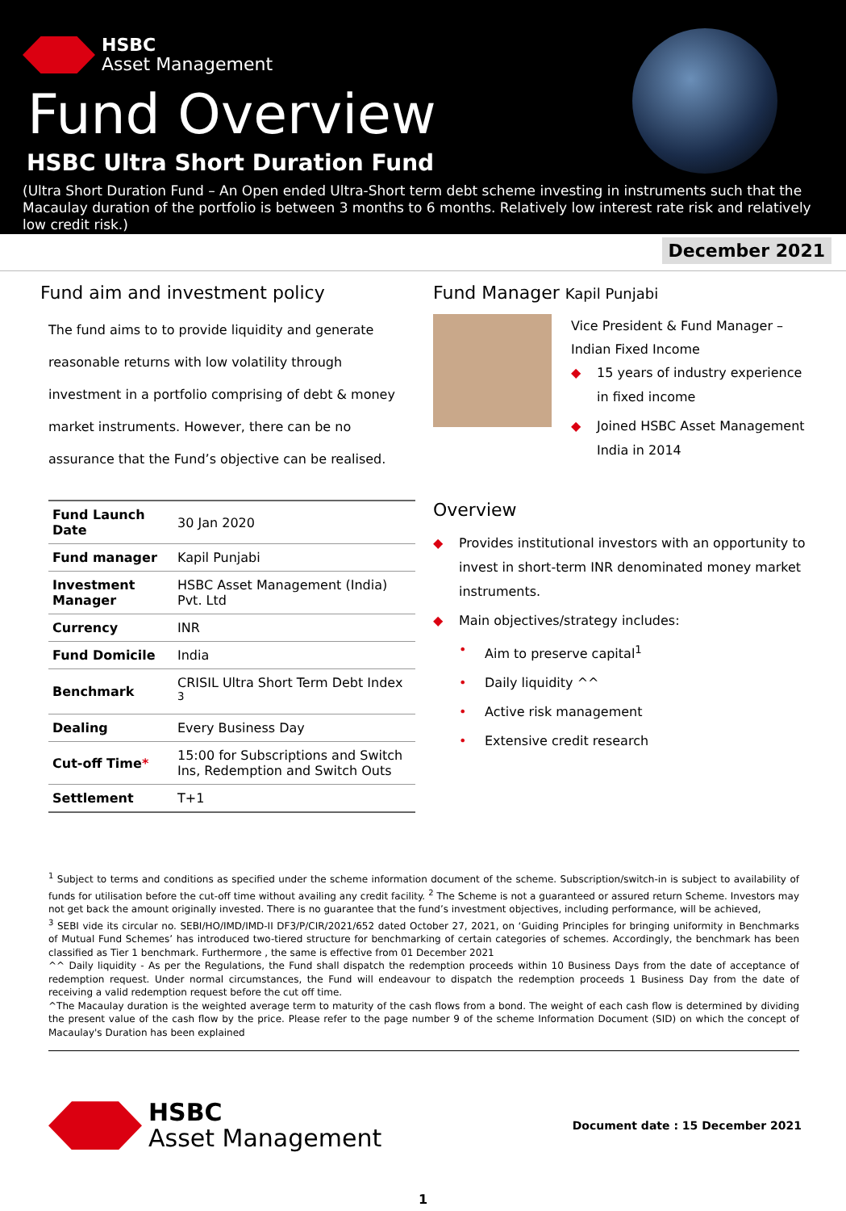HSBC
Asset Management
Fund Overview
HSBC Ultra Short Duration Fund
(Ultra Short Duration Fund – An Open ended Ultra-Short term debt scheme investing in instruments such that the Macaulay duration of the portfolio is between 3 months to 6 months. Relatively low interest rate risk and relatively low credit risk.)
December 2021
Fund aim and investment policy
The fund aims to to provide liquidity and generate reasonable returns with low volatility through investment in a portfolio comprising of debt & money market instruments. However, there can be no assurance that the Fund’s objective can be realised.
| Fund Launch Date | 30 Jan 2020 |
| Fund manager | Kapil Punjabi |
| Investment Manager | HSBC Asset Management (India) Pvt. Ltd |
| Currency | INR |
| Fund Domicile | India |
| Benchmark | CRISIL Ultra Short Term Debt Index <sup>3</sup> |
| Dealing | Every Business Day |
| Cut-off Time * | 15:00 for Subscriptions and Switch Ins, Redemption and Switch Outs |
| Settlement | T+1 |
Fund Manager Kapil Punjabi
Vice President & Fund Manager – Indian Fixed Income
◆ 15 years of industry experience in fixed income
◆ Joined HSBC Asset Management India in 2014
Overview
◆ Provides institutional investors with an opportunity to invest in short-term INR denominated money market instruments.
◆ Main objectives/strategy includes:
• Aim to preserve capital<sup>1</sup>
• Daily liquidity ^^
• Active risk management
• Extensive credit research
<sup>1</sup> Subject to terms and conditions as specified under the scheme information document of the scheme. Subscription/switch-in is subject to availability of funds for utilisation before the cut-off time without availing any credit facility. <sup>2</sup> The Scheme is not a guaranteed or assured return Scheme. Investors may not get back the amount originally invested. There is no guarantee that the fund’s investment objectives, including performance, will be achieved,
<sup>3</sup> SEBI vide its circular no. SEBI/HO/IMD/IMD-II DF3/P/CIR/2021/652 dated October 27, 2021, on ‘Guiding Principles for bringing uniformity in Benchmarks of Mutual Fund Schemes’ has introduced two-tiered structure for benchmarking of certain categories of schemes. Accordingly, the benchmark has been classified as Tier 1 benchmark. Furthermore , the same is effective from 01 December 2021
^^ Daily liquidity - As per the Regulations, the Fund shall dispatch the redemption proceeds within 10 Business Days from the date of acceptance of redemption request. Under normal circumstances, the Fund will endeavour to dispatch the redemption proceeds 1 Business Day from the date of receiving a valid redemption request before the cut off time.
^The Macaulay duration is the weighted average term to maturity of the cash flows from a bond. The weight of each cash flow is determined by dividing the present value of the cash flow by the price. Please refer to the page number 9 of the scheme Information Document (SID) on which the concept of Macaulay's Duration has been explained
HSBC
Asset Management
Document date : 15 December 2021
1